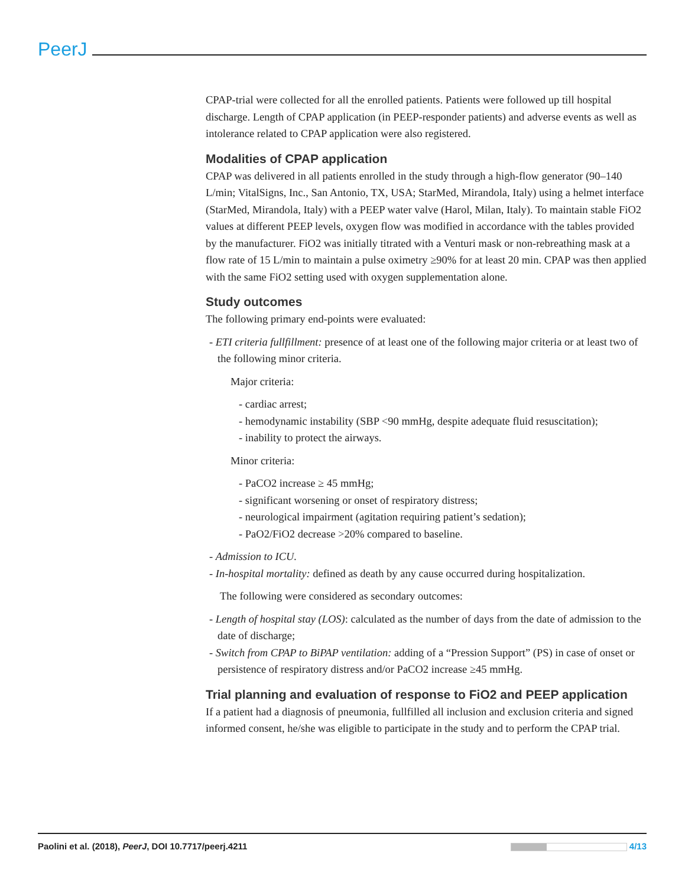PeerJ
CPAP-trial were collected for all the enrolled patients. Patients were followed up till hospital discharge. Length of CPAP application (in PEEP-responder patients) and adverse events as well as intolerance related to CPAP application were also registered.
Modalities of CPAP application
CPAP was delivered in all patients enrolled in the study through a high-flow generator (90–140 L/min; VitalSigns, Inc., San Antonio, TX, USA; StarMed, Mirandola, Italy) using a helmet interface (StarMed, Mirandola, Italy) with a PEEP water valve (Harol, Milan, Italy). To maintain stable FiO2 values at different PEEP levels, oxygen flow was modified in accordance with the tables provided by the manufacturer. FiO2 was initially titrated with a Venturi mask or non-rebreathing mask at a flow rate of 15 L/min to maintain a pulse oximetry ≥90% for at least 20 min. CPAP was then applied with the same FiO2 setting used with oxygen supplementation alone.
Study outcomes
The following primary end-points were evaluated:
- ETI criteria fullfillment: presence of at least one of the following major criteria or at least two of the following minor criteria.
Major criteria:
- cardiac arrest;
- hemodynamic instability (SBP <90 mmHg, despite adequate fluid resuscitation);
- inability to protect the airways.
Minor criteria:
- PaCO2 increase ≥ 45 mmHg;
- significant worsening or onset of respiratory distress;
- neurological impairment (agitation requiring patient’s sedation);
- PaO2/FiO2 decrease >20% compared to baseline.
- Admission to ICU.
- In-hospital mortality: defined as death by any cause occurred during hospitalization.
The following were considered as secondary outcomes:
- Length of hospital stay (LOS): calculated as the number of days from the date of admission to the date of discharge;
- Switch from CPAP to BiPAP ventilation: adding of a “Pression Support” (PS) in case of onset or persistence of respiratory distress and/or PaCO2 increase ≥45 mmHg.
Trial planning and evaluation of response to FiO2 and PEEP application
If a patient had a diagnosis of pneumonia, fullfilled all inclusion and exclusion criteria and signed informed consent, he/she was eligible to participate in the study and to perform the CPAP trial.
Paolini et al. (2018), PeerJ, DOI 10.7717/peerj.4211 4/13